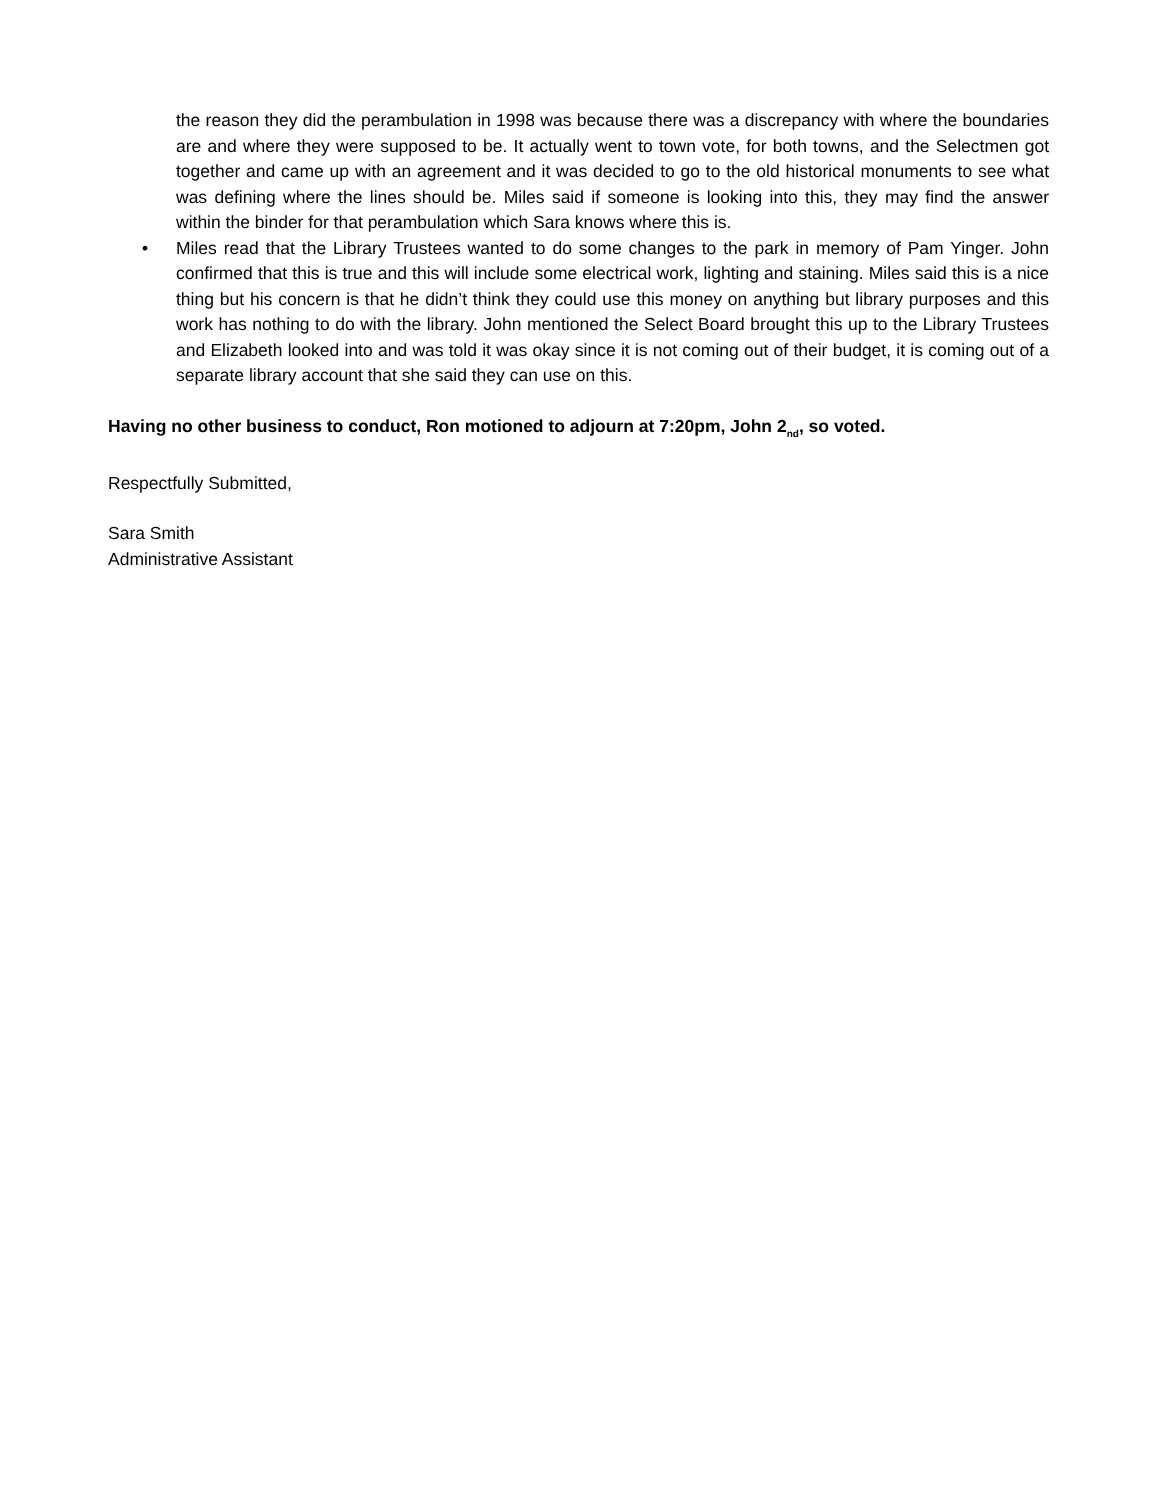the reason they did the perambulation in 1998 was because there was a discrepancy with where the boundaries are and where they were supposed to be. It actually went to town vote, for both towns, and the Selectmen got together and came up with an agreement and it was decided to go to the old historical monuments to see what was defining where the lines should be. Miles said if someone is looking into this, they may find the answer within the binder for that perambulation which Sara knows where this is.
• Miles read that the Library Trustees wanted to do some changes to the park in memory of Pam Yinger. John confirmed that this is true and this will include some electrical work, lighting and staining. Miles said this is a nice thing but his concern is that he didn’t think they could use this money on anything but library purposes and this work has nothing to do with the library. John mentioned the Select Board brought this up to the Library Trustees and Elizabeth looked into and was told it was okay since it is not coming out of their budget, it is coming out of a separate library account that she said they can use on this.
Having no other business to conduct, Ron motioned to adjourn at 7:20pm, John 2<sub>nd</sub>, so voted.
Respectfully Submitted,
Sara Smith
Administrative Assistant